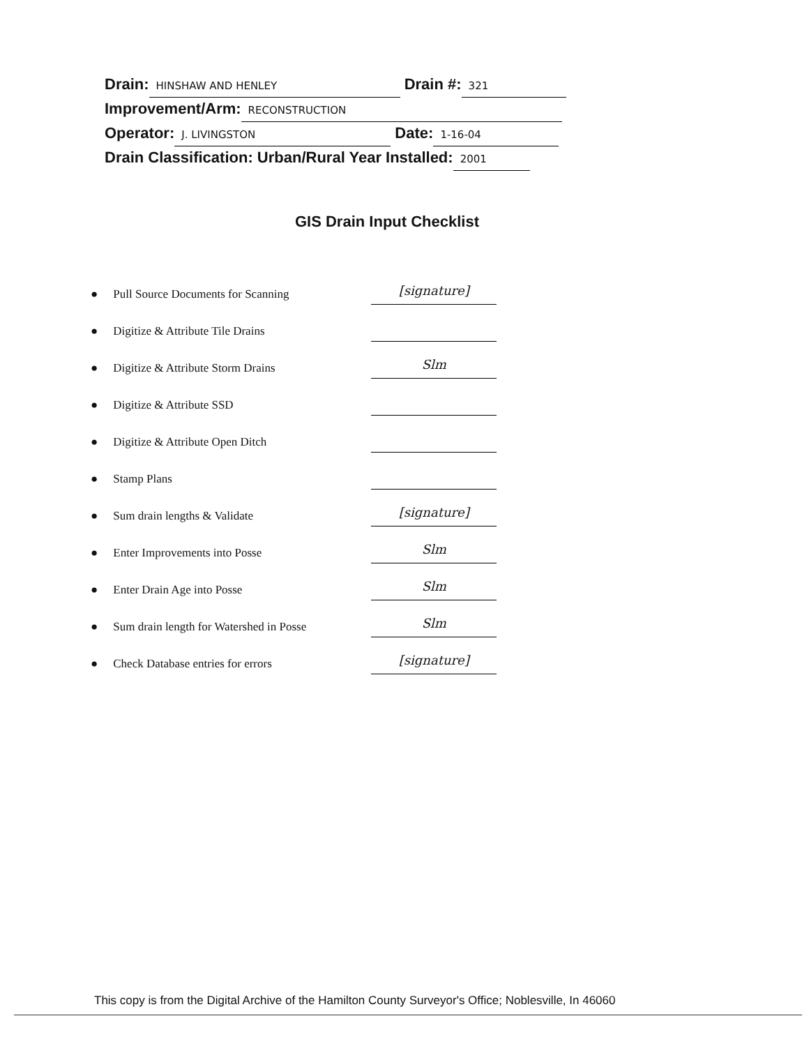Drain: HINSHAW AND HENLEY Drain #: 321
Improvement/Arm: RECONSTRUCTION
Operator: J. LIVINGSTON Date: 1-16-04
Drain Classification: Urban/Rural Year Installed: 2001
GIS Drain Input Checklist
● Pull Source Documents for Scanning [signature]
● Digitize & Attribute Tile Drains
● Digitize & Attribute Storm Drains Slm
● Digitize & Attribute SSD
● Digitize & Attribute Open Ditch
● Stamp Plans
● Sum drain lengths & Validate [signature]
● Enter Improvements into Posse Slm
● Enter Drain Age into Posse Slm
● Sum drain length for Watershed in Posse Slm
● Check Database entries for errors [signature]
This copy is from the Digital Archive of the Hamilton County Surveyor's Office; Noblesville, In 46060